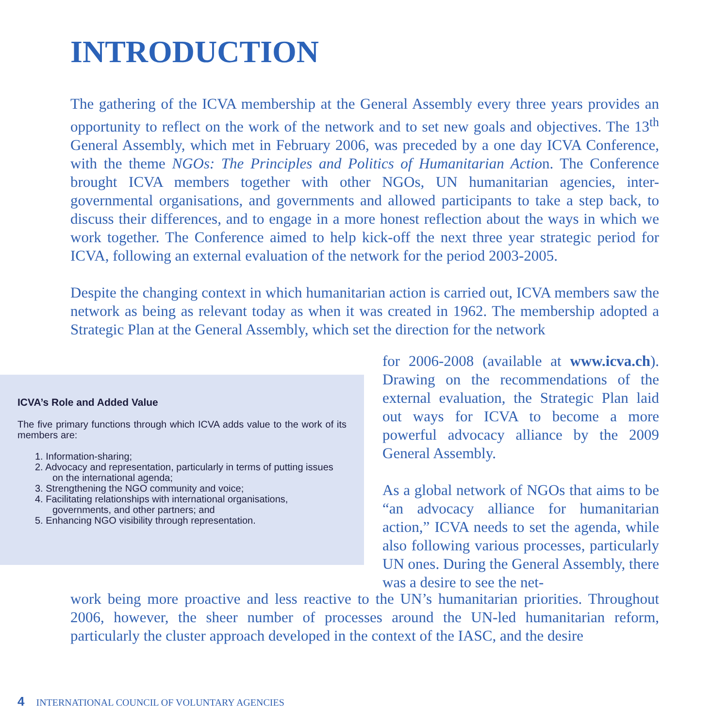INTRODUCTION
The gathering of the ICVA membership at the General Assembly every three years provides an opportunity to reflect on the work of the network and to set new goals and objectives. The 13<sup>th</sup> General Assembly, which met in February 2006, was preceded by a one day ICVA Conference, with the theme NGOs: The Principles and Politics of Humanitarian Action. The Conference brought ICVA members together with other NGOs, UN humanitarian agencies, inter-governmental organisations, and governments and allowed participants to take a step back, to discuss their differences, and to engage in a more honest reflection about the ways in which we work together. The Conference aimed to help kick-off the next three year strategic period for ICVA, following an external evaluation of the network for the period 2003-2005.
Despite the changing context in which humanitarian action is carried out, ICVA members saw the network as being as relevant today as when it was created in 1962. The membership adopted a Strategic Plan at the General Assembly, which set the direction for the network
ICVA’s Role and Added Value
The five primary functions through which ICVA adds value to the work of its members are:
1. Information-sharing;
2. Advocacy and representation, particularly in terms of putting issues on the international agenda;
3. Strengthening the NGO community and voice;
4. Facilitating relationships with international organisations, governments, and other partners; and
5. Enhancing NGO visibility through representation.
for 2006-2008 (available at www.icva.ch). Drawing on the recommendations of the external evaluation, the Strategic Plan laid out ways for ICVA to become a more powerful advocacy alliance by the 2009 General Assembly.
As a global network of NGOs that aims to be “an advocacy alliance for humanitarian action,” ICVA needs to set the agenda, while also following various processes, particularly UN ones. During the General Assembly, there was a desire to see the net-
work being more proactive and less reactive to the UN’s humanitarian priorities. Throughout 2006, however, the sheer number of processes around the UN-led humanitarian reform, particularly the cluster approach developed in the context of the IASC, and the desire
4 INTERNATIONAL COUNCIL OF VOLUNTARY AGENCIES